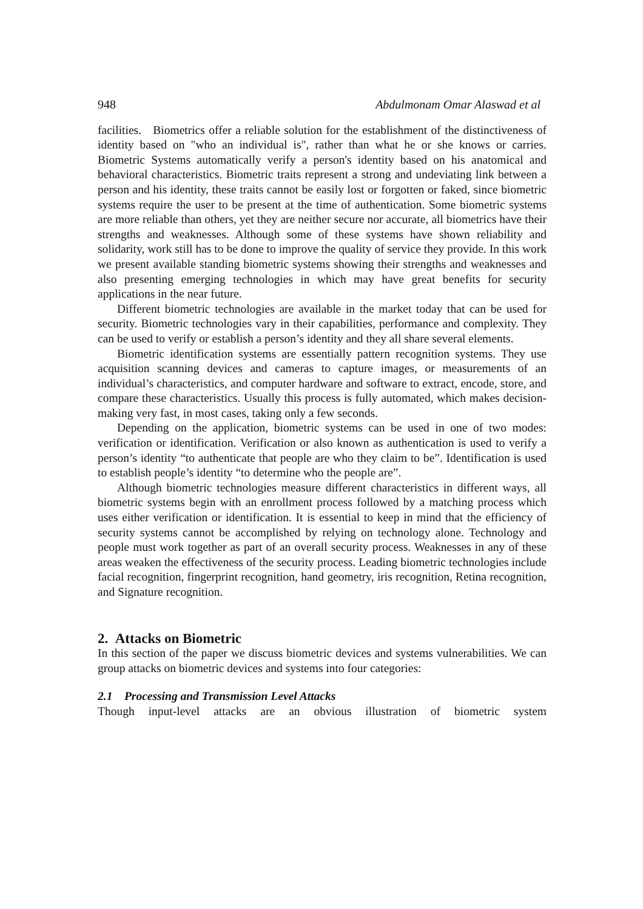948 Abdulmonam Omar Alaswad et al
facilities. Biometrics offer a reliable solution for the establishment of the distinctiveness of identity based on "who an individual is", rather than what he or she knows or carries. Biometric Systems automatically verify a person's identity based on his anatomical and behavioral characteristics. Biometric traits represent a strong and undeviating link between a person and his identity, these traits cannot be easily lost or forgotten or faked, since biometric systems require the user to be present at the time of authentication. Some biometric systems are more reliable than others, yet they are neither secure nor accurate, all biometrics have their strengths and weaknesses. Although some of these systems have shown reliability and solidarity, work still has to be done to improve the quality of service they provide. In this work we present available standing biometric systems showing their strengths and weaknesses and also presenting emerging technologies in which may have great benefits for security applications in the near future.
Different biometric technologies are available in the market today that can be used for security. Biometric technologies vary in their capabilities, performance and complexity. They can be used to verify or establish a person’s identity and they all share several elements.
Biometric identification systems are essentially pattern recognition systems. They use acquisition scanning devices and cameras to capture images, or measurements of an individual’s characteristics, and computer hardware and software to extract, encode, store, and compare these characteristics. Usually this process is fully automated, which makes decision-making very fast, in most cases, taking only a few seconds.
Depending on the application, biometric systems can be used in one of two modes: verification or identification. Verification or also known as authentication is used to verify a person’s identity “to authenticate that people are who they claim to be”. Identification is used to establish people’s identity “to determine who the people are”.
Although biometric technologies measure different characteristics in different ways, all biometric systems begin with an enrollment process followed by a matching process which uses either verification or identification. It is essential to keep in mind that the efficiency of security systems cannot be accomplished by relying on technology alone. Technology and people must work together as part of an overall security process. Weaknesses in any of these areas weaken the effectiveness of the security process. Leading biometric technologies include facial recognition, fingerprint recognition, hand geometry, iris recognition, Retina recognition, and Signature recognition.
2. Attacks on Biometric
In this section of the paper we discuss biometric devices and systems vulnerabilities. We can group attacks on biometric devices and systems into four categories:
2.1 Processing and Transmission Level Attacks
Though input-level attacks are an obvious illustration of biometric system